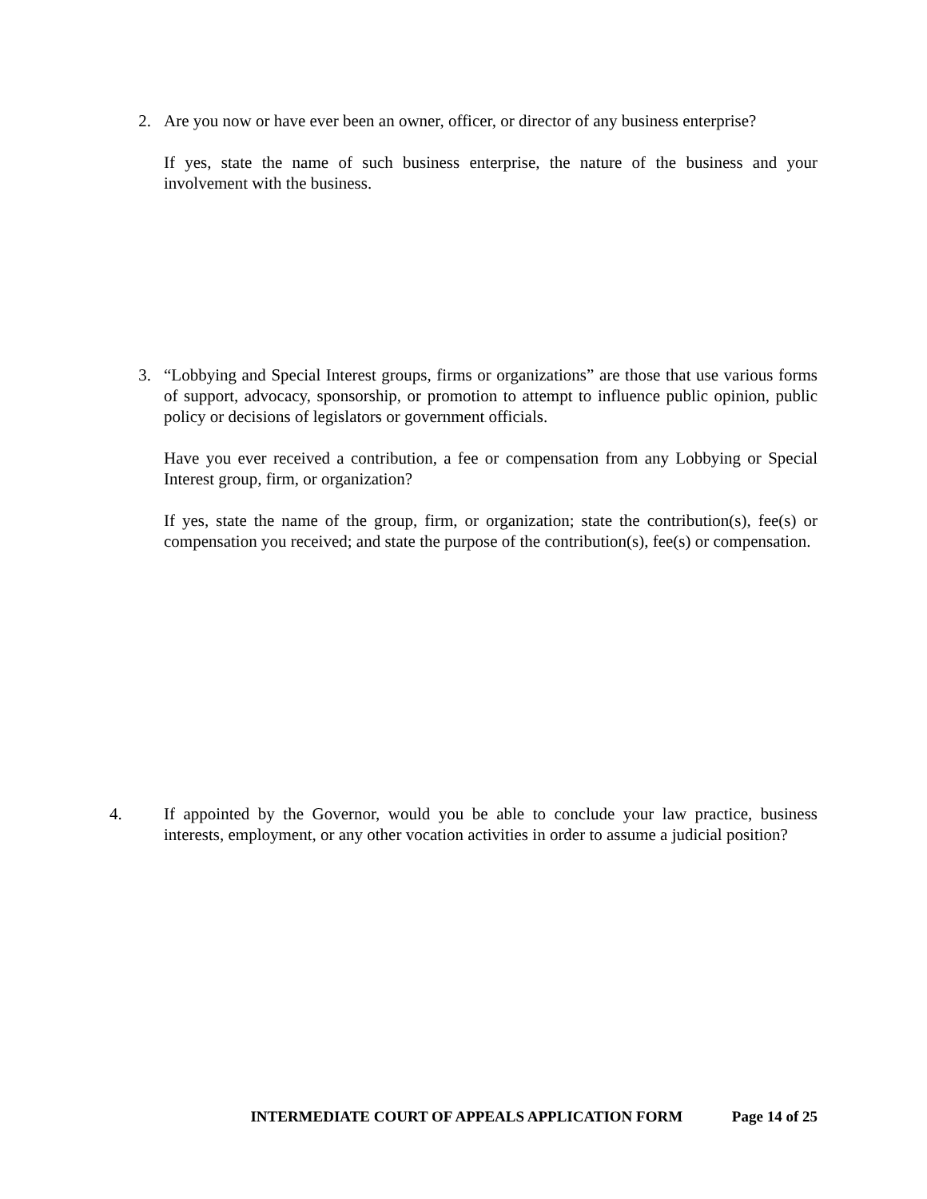2. Are you now or have ever been an owner, officer, or director of any business enterprise?
If yes, state the name of such business enterprise, the nature of the business and your involvement with the business.
3. “Lobbying and Special Interest groups, firms or organizations” are those that use various forms of support, advocacy, sponsorship, or promotion to attempt to influence public opinion, public policy or decisions of legislators or government officials.
Have you ever received a contribution, a fee or compensation from any Lobbying or Special Interest group, firm, or organization?
If yes, state the name of the group, firm, or organization; state the contribution(s), fee(s) or compensation you received; and state the purpose of the contribution(s), fee(s) or compensation.
4. If appointed by the Governor, would you be able to conclude your law practice, business interests, employment, or any other vocation activities in order to assume a judicial position?
INTERMEDIATE COURT OF APPEALS APPLICATION FORM Page 14 of 25